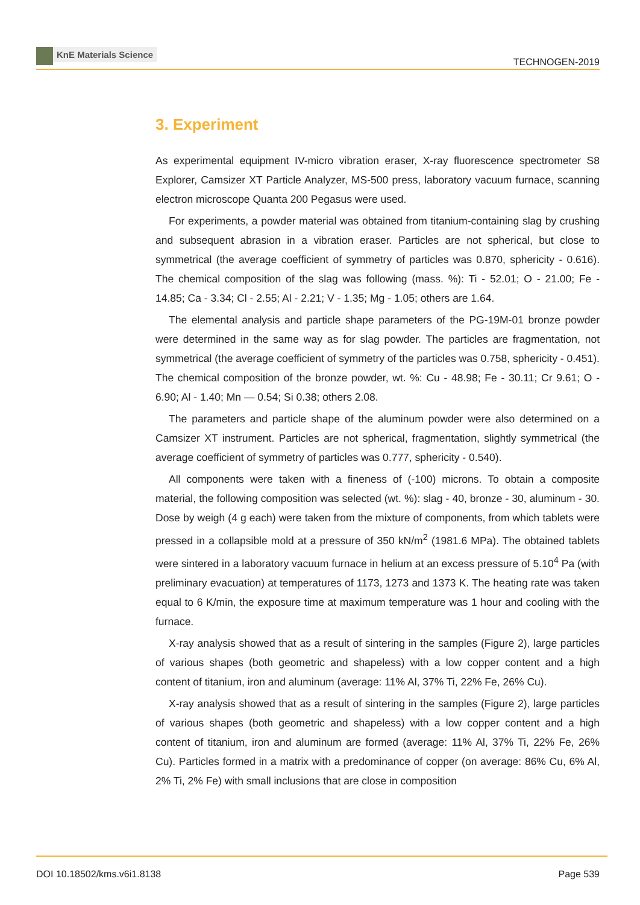KnE Materials Science
TECHNOGEN-2019
3. Experiment
As experimental equipment IV-micro vibration eraser, X-ray fluorescence spectrometer S8 Explorer, Camsizer XT Particle Analyzer, MS-500 press, laboratory vacuum furnace, scanning electron microscope Quanta 200 Pegasus were used.
For experiments, a powder material was obtained from titanium-containing slag by crushing and subsequent abrasion in a vibration eraser. Particles are not spherical, but close to symmetrical (the average coefficient of symmetry of particles was 0.870, sphericity - 0.616). The chemical composition of the slag was following (mass. %): Ti - 52.01; O - 21.00; Fe - 14.85; Ca - 3.34; Cl - 2.55; Al - 2.21; V - 1.35; Mg - 1.05; others are 1.64.
The elemental analysis and particle shape parameters of the PG-19M-01 bronze powder were determined in the same way as for slag powder. The particles are fragmentation, not symmetrical (the average coefficient of symmetry of the particles was 0.758, sphericity - 0.451). The chemical composition of the bronze powder, wt. %: Cu - 48.98; Fe - 30.11; Cr 9.61; O - 6.90; Al - 1.40; Mn — 0.54; Si 0.38; others 2.08.
The parameters and particle shape of the aluminum powder were also determined on a Camsizer XT instrument. Particles are not spherical, fragmentation, slightly symmetrical (the average coefficient of symmetry of particles was 0.777, sphericity - 0.540).
All components were taken with a fineness of (-100) microns. To obtain a composite material, the following composition was selected (wt. %): slag - 40, bronze - 30, aluminum - 30. Dose by weigh (4 g each) were taken from the mixture of components, from which tablets were pressed in a collapsible mold at a pressure of 350 kN/m<sup>2</sup> (1981.6 MPa). The obtained tablets were sintered in a laboratory vacuum furnace in helium at an excess pressure of 5.10<sup>4</sup> Pa (with preliminary evacuation) at temperatures of 1173, 1273 and 1373 K. The heating rate was taken equal to 6 K/min, the exposure time at maximum temperature was 1 hour and cooling with the furnace.
X-ray analysis showed that as a result of sintering in the samples (Figure 2), large particles of various shapes (both geometric and shapeless) with a low copper content and a high content of titanium, iron and aluminum (average: 11% Al, 37% Ti, 22% Fe, 26% Cu).
X-ray analysis showed that as a result of sintering in the samples (Figure 2), large particles of various shapes (both geometric and shapeless) with a low copper content and a high content of titanium, iron and aluminum are formed (average: 11% Al, 37% Ti, 22% Fe, 26% Cu). Particles formed in a matrix with a predominance of copper (on average: 86% Cu, 6% Al, 2% Ti, 2% Fe) with small inclusions that are close in composition
DOI 10.18502/kms.v6i1.8138 Page 539